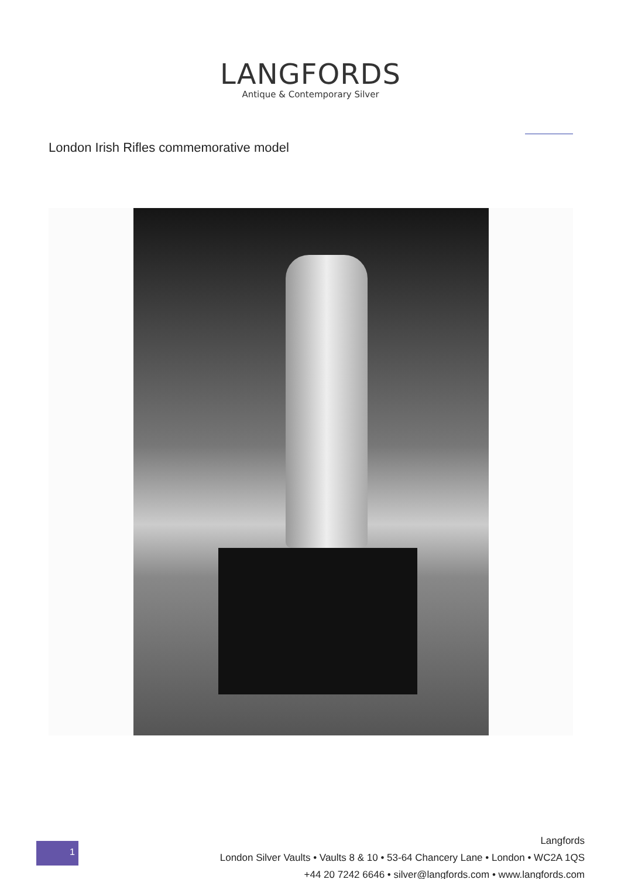LANGFORDS
Antique & Contemporary Silver
London Irish Rifles commemorative model
1
Langfords
London Silver Vaults • Vaults 8 & 10 • 53-64 Chancery Lane • London • WC2A 1QS
+44 20 7242 6646 • silver@langfords.com • www.langfords.com